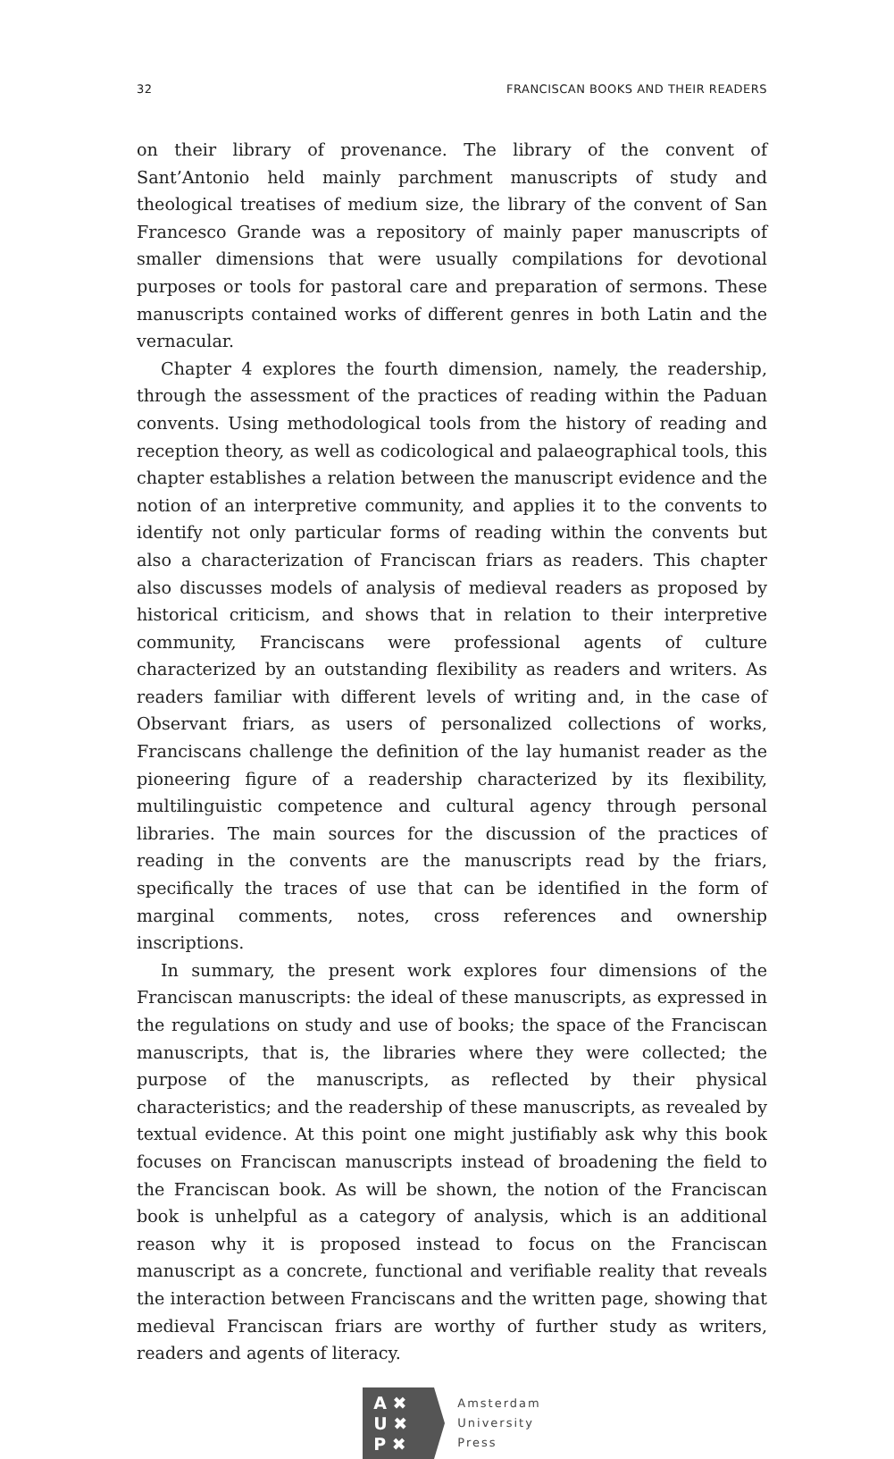32 FRANCISCAN BOOKS AND THEIR READERS
on their library of provenance. The library of the convent of Sant’Antonio held mainly parchment manuscripts of study and theological treatises of medium size, the library of the convent of San Francesco Grande was a repository of mainly paper manuscripts of smaller dimensions that were usually compilations for devotional purposes or tools for pastoral care and preparation of sermons. These manuscripts contained works of different genres in both Latin and the vernacular.
Chapter 4 explores the fourth dimension, namely, the readership, through the assessment of the practices of reading within the Paduan convents. Using methodological tools from the history of reading and reception theory, as well as codicological and palaeographical tools, this chapter establishes a relation between the manuscript evidence and the notion of an interpretive community, and applies it to the convents to identify not only particular forms of reading within the convents but also a characterization of Franciscan friars as readers. This chapter also discusses models of analysis of medieval readers as proposed by historical criticism, and shows that in relation to their interpretive community, Franciscans were professional agents of culture characterized by an outstanding flexibility as readers and writers. As readers familiar with different levels of writing and, in the case of Observant friars, as users of personalized collections of works, Franciscans challenge the definition of the lay humanist reader as the pioneering figure of a readership characterized by its flexibility, multilinguistic competence and cultural agency through personal libraries. The main sources for the discussion of the practices of reading in the convents are the manuscripts read by the friars, specifically the traces of use that can be identified in the form of marginal comments, notes, cross references and ownership inscriptions.
In summary, the present work explores four dimensions of the Franciscan manuscripts: the ideal of these manuscripts, as expressed in the regulations on study and use of books; the space of the Franciscan manuscripts, that is, the libraries where they were collected; the purpose of the manuscripts, as reflected by their physical characteristics; and the readership of these manuscripts, as revealed by textual evidence. At this point one might justifiably ask why this book focuses on Franciscan manuscripts instead of broadening the field to the Franciscan book. As will be shown, the notion of the Franciscan book is unhelpful as a category of analysis, which is an additional reason why it is proposed instead to focus on the Franciscan manuscript as a concrete, functional and verifiable reality that reveals the interaction between Franciscans and the written page, showing that medieval Franciscan friars are worthy of further study as writers, readers and agents of literacy.
A ✖
U ✖
P ✖
Amsterdam
University
Press